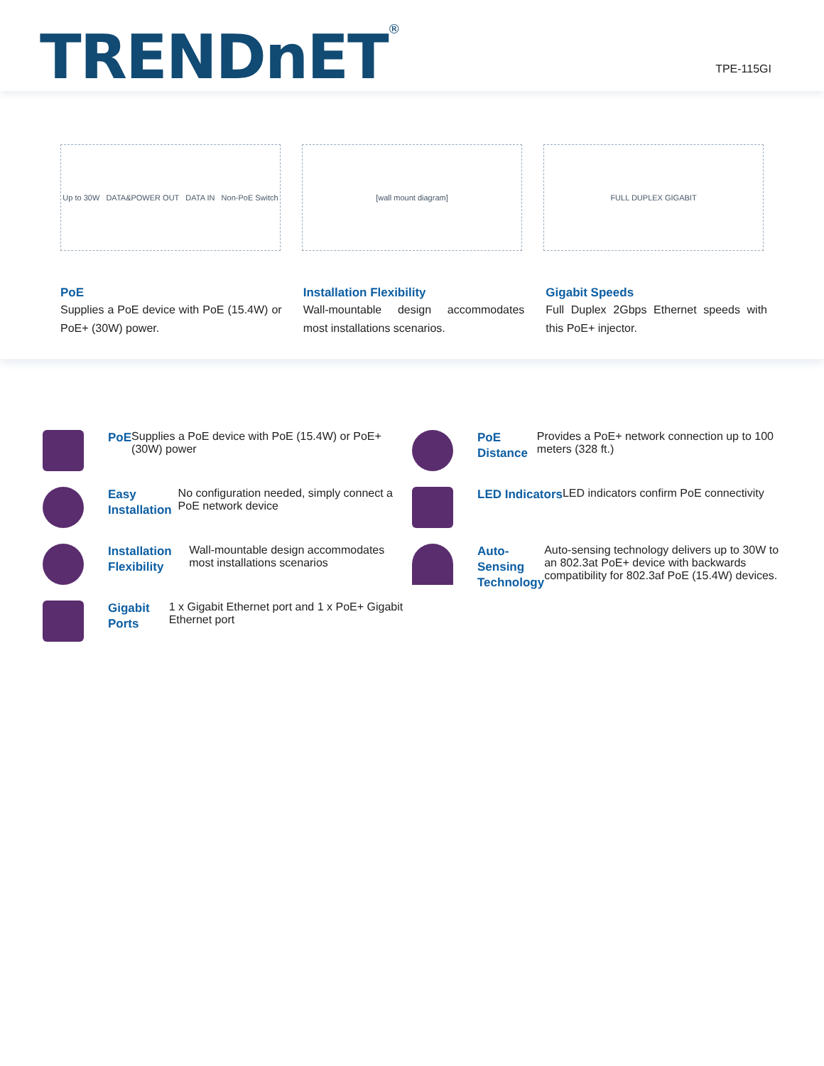TRENDnET<sup>®</sup>
TPE-115GI
Up to 30W DATA&POWER OUT DATA IN Non-PoE Switch
[wall mount diagram] FULL DUPLEX GIGABIT
PoE
Supplies a PoE device with PoE (15.4W) or PoE+ (30W) power.
Installation Flexibility
Wall-mountable design accommodates most installations scenarios.
Gigabit Speeds
Full Duplex 2Gbps Ethernet speeds with this PoE+ injector.
PoE
Supplies a PoE device with PoE (15.4W) or PoE+ (30W) power
Easy Installation
No configuration needed, simply connect a PoE network device
Installation Flexibility
Wall-mountable design accommodates most installations scenarios
Gigabit Ports
1 x Gigabit Ethernet port and 1 x PoE+ Gigabit Ethernet port
PoE Distance
Provides a PoE+ network connection up to 100 meters (328 ft.)
LED Indicators
LED indicators confirm PoE connectivity
Auto-Sensing Technology
Auto-sensing technology delivers up to 30W to an 802.3at PoE+ device with backwards compatibility for 802.3af PoE (15.4W) devices.